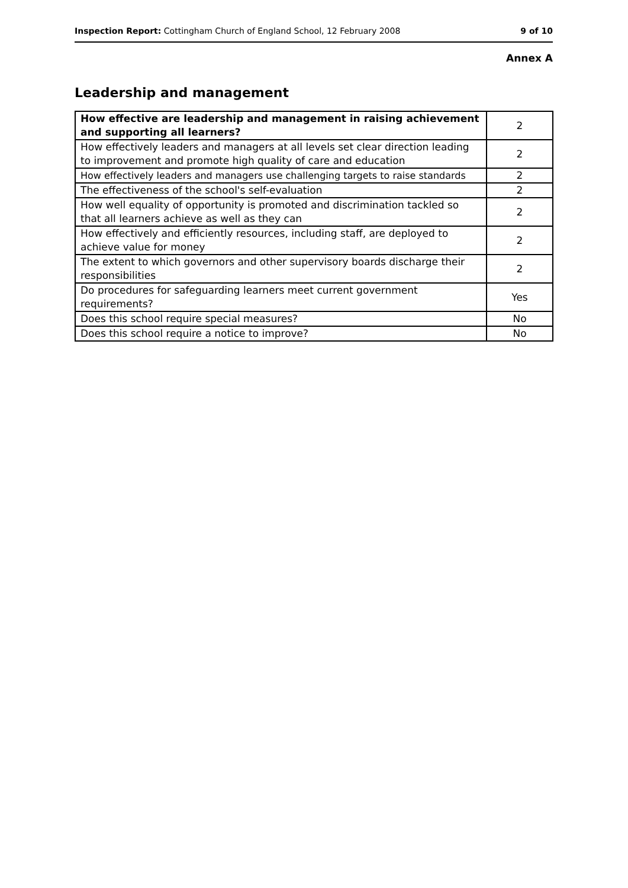Inspection Report: Cottingham Church of England School, 12 February 2008 9 of 10
Annex A
Leadership and management
| How effective are leadership and management in raising achievement and supporting all learners? | 2 |
| How effectively leaders and managers at all levels set clear direction leading to improvement and promote high quality of care and education | 2 |
| How effectively leaders and managers use challenging targets to raise standards | 2 |
| The effectiveness of the school's self-evaluation | 2 |
| How well equality of opportunity is promoted and discrimination tackled so that all learners achieve as well as they can | 2 |
| How effectively and efficiently resources, including staff, are deployed to achieve value for money | 2 |
| The extent to which governors and other supervisory boards discharge their responsibilities | 2 |
| Do procedures for safeguarding learners meet current government requirements? | Yes |
| Does this school require special measures? | No |
| Does this school require a notice to improve? | No |